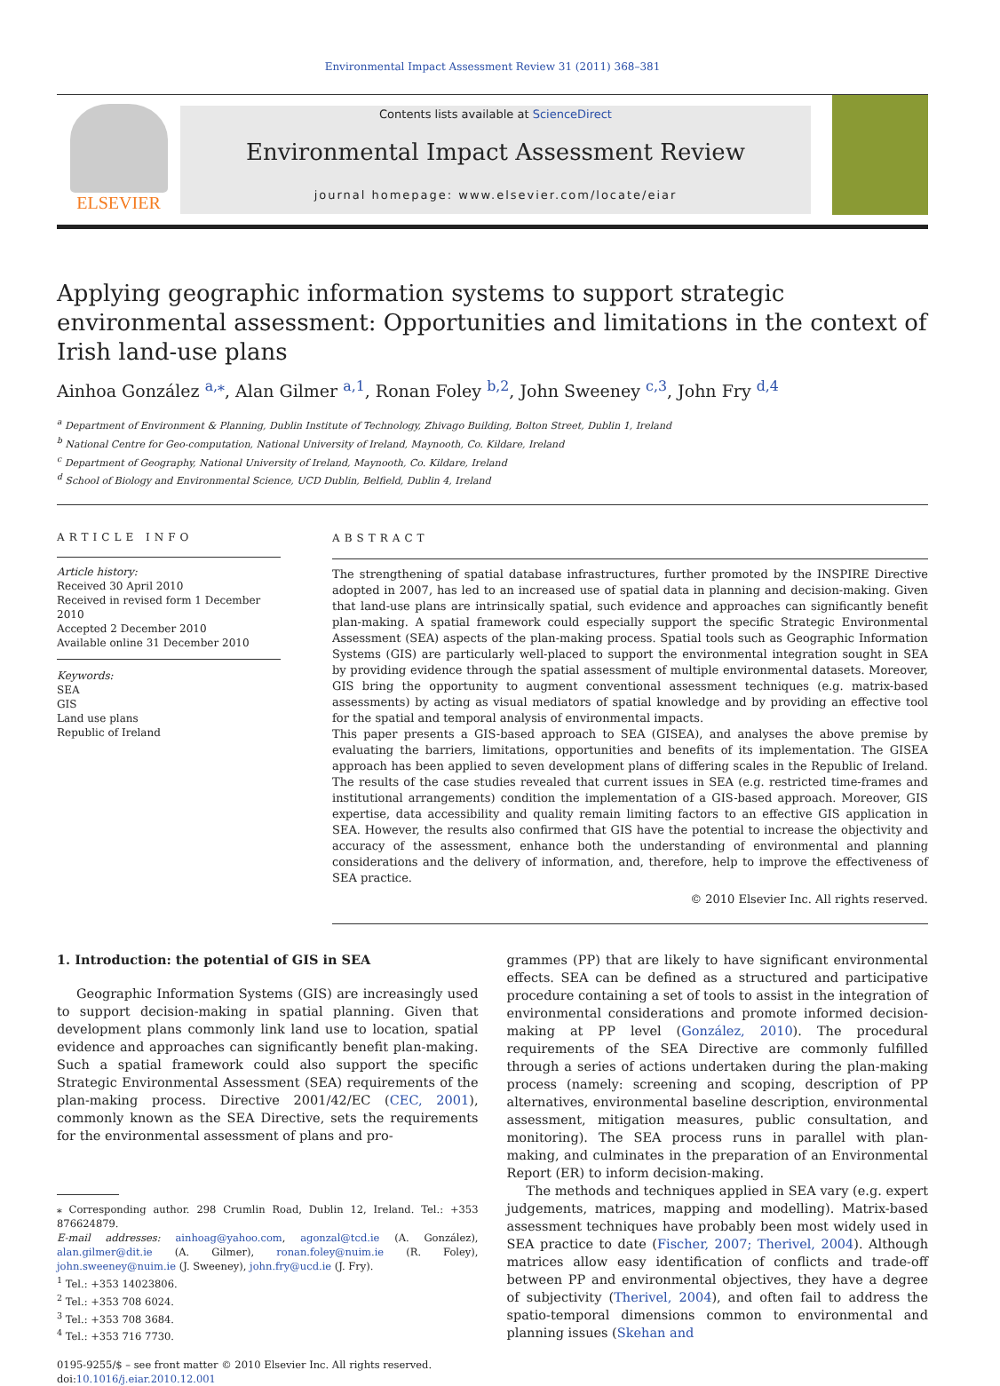Environmental Impact Assessment Review 31 (2011) 368–381
ELSEVIER
Contents lists available at ScienceDirect
Environmental Impact Assessment Review
journal homepage: www.elsevier.com/locate/eiar
Applying geographic information systems to support strategic environmental assessment: Opportunities and limitations in the context of Irish land-use plans
Ainhoa González <sup>a,⁎</sup>, Alan Gilmer <sup>a,1</sup>, Ronan Foley <sup>b,2</sup>, John Sweeney <sup>c,3</sup>, John Fry <sup>d,4</sup>
<sup>a</sup> Department of Environment & Planning, Dublin Institute of Technology, Zhivago Building, Bolton Street, Dublin 1, Ireland
<sup>b</sup> National Centre for Geo-computation, National University of Ireland, Maynooth, Co. Kildare, Ireland
<sup>c</sup> Department of Geography, National University of Ireland, Maynooth, Co. Kildare, Ireland
<sup>d</sup> School of Biology and Environmental Science, UCD Dublin, Belfield, Dublin 4, Ireland
ARTICLE INFO
Article history:
Received 30 April 2010
Received in revised form 1 December 2010
Accepted 2 December 2010
Available online 31 December 2010
Keywords:
SEA
GIS
Land use plans
Republic of Ireland
ABSTRACT
The strengthening of spatial database infrastructures, further promoted by the INSPIRE Directive adopted in 2007, has led to an increased use of spatial data in planning and decision-making. Given that land-use plans are intrinsically spatial, such evidence and approaches can significantly benefit plan-making. A spatial framework could especially support the specific Strategic Environmental Assessment (SEA) aspects of the plan-making process. Spatial tools such as Geographic Information Systems (GIS) are particularly well-placed to support the environmental integration sought in SEA by providing evidence through the spatial assessment of multiple environmental datasets. Moreover, GIS bring the opportunity to augment conventional assessment techniques (e.g. matrix-based assessments) by acting as visual mediators of spatial knowledge and by providing an effective tool for the spatial and temporal analysis of environmental impacts.
This paper presents a GIS-based approach to SEA (GISEA), and analyses the above premise by evaluating the barriers, limitations, opportunities and benefits of its implementation. The GISEA approach has been applied to seven development plans of differing scales in the Republic of Ireland. The results of the case studies revealed that current issues in SEA (e.g. restricted time-frames and institutional arrangements) condition the implementation of a GIS-based approach. Moreover, GIS expertise, data accessibility and quality remain limiting factors to an effective GIS application in SEA. However, the results also confirmed that GIS have the potential to increase the objectivity and accuracy of the assessment, enhance both the understanding of environmental and planning considerations and the delivery of information, and, therefore, help to improve the effectiveness of SEA practice.
© 2010 Elsevier Inc. All rights reserved.
1. Introduction: the potential of GIS in SEA
Geographic Information Systems (GIS) are increasingly used to support decision-making in spatial planning. Given that development plans commonly link land use to location, spatial evidence and approaches can significantly benefit plan-making. Such a spatial framework could also support the specific Strategic Environmental Assessment (SEA) requirements of the plan-making process. Directive 2001/42/EC (CEC, 2001), commonly known as the SEA Directive, sets the requirements for the environmental assessment of plans and pro-
⁎ Corresponding author. 298 Crumlin Road, Dublin 12, Ireland. Tel.: +353 876624879.
E-mail addresses: ainhoag@yahoo.com, agonzal@tcd.ie (A. González), alan.gilmer@dit.ie (A. Gilmer), ronan.foley@nuim.ie (R. Foley), john.sweeney@nuim.ie (J. Sweeney), john.fry@ucd.ie (J. Fry).
<sup>1</sup> Tel.: +353 14023806.
<sup>2</sup> Tel.: +353 708 6024.
<sup>3</sup> Tel.: +353 708 3684.
<sup>4</sup> Tel.: +353 716 7730.
0195-9255/$ – see front matter © 2010 Elsevier Inc. All rights reserved.
doi:10.1016/j.eiar.2010.12.001
grammes (PP) that are likely to have significant environmental effects. SEA can be defined as a structured and participative procedure containing a set of tools to assist in the integration of environmental considerations and promote informed decision-making at PP level (González, 2010). The procedural requirements of the SEA Directive are commonly fulfilled through a series of actions undertaken during the plan-making process (namely: screening and scoping, description of PP alternatives, environmental baseline description, environmental assessment, mitigation measures, public consultation, and monitoring). The SEA process runs in parallel with plan-making, and culminates in the preparation of an Environmental Report (ER) to inform decision-making.
The methods and techniques applied in SEA vary (e.g. expert judgements, matrices, mapping and modelling). Matrix-based assessment techniques have probably been most widely used in SEA practice to date (Fischer, 2007; Therivel, 2004). Although matrices allow easy identification of conflicts and trade-off between PP and environmental objectives, they have a degree of subjectivity (Therivel, 2004), and often fail to address the spatio-temporal dimensions common to environmental and planning issues (Skehan and